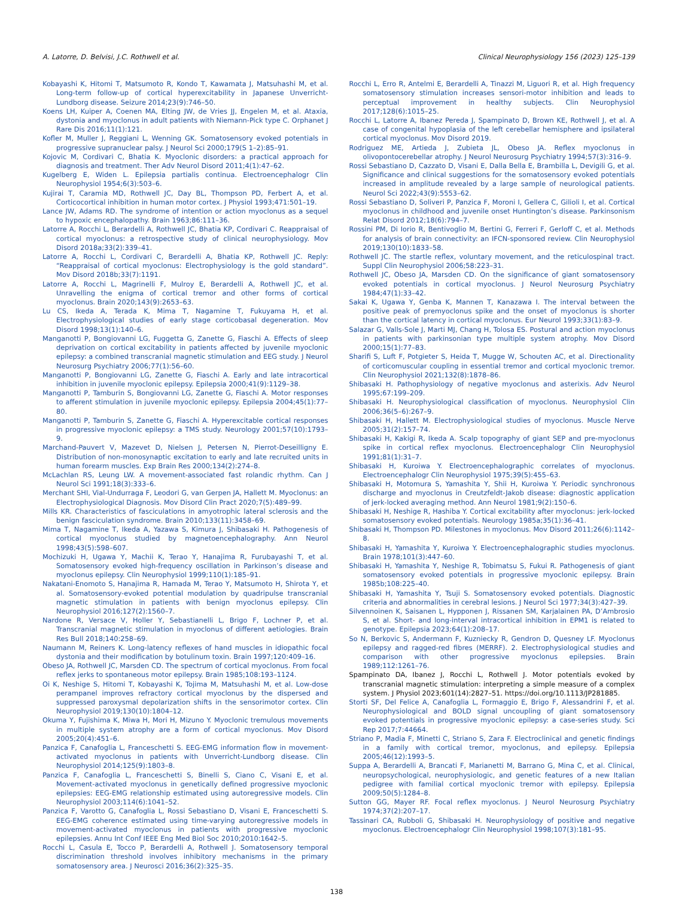A. Latorre, D. Belvisi, J.C. Rothwell et al. Clinical Neurophysiology 156 (2023) 125–139
Kobayashi K, Hitomi T, Matsumoto R, Kondo T, Kawamata J, Matsuhashi M, et al. Long-term follow-up of cortical hyperexcitability in Japanese Unverricht-Lundborg disease. Seizure 2014;23(9):746–50.
Koens LH, Kuiper A, Coenen MA, Elting JW, de Vries JJ, Engelen M, et al. Ataxia, dystonia and myoclonus in adult patients with Niemann-Pick type C. Orphanet J Rare Dis 2016;11(1):121.
Kofler M, Muller J, Reggiani L, Wenning GK. Somatosensory evoked potentials in progressive supranuclear palsy. J Neurol Sci 2000;179(S 1–2):85–91.
Kojovic M, Cordivari C, Bhatia K. Myoclonic disorders: a practical approach for diagnosis and treatment. Ther Adv Neurol Disord 2011;4(1):47–62.
Kugelberg E, Widen L. Epilepsia partialis continua. Electroencephalogr Clin Neurophysiol 1954;6(3):503–6.
Kujirai T, Caramia MD, Rothwell JC, Day BL, Thompson PD, Ferbert A, et al. Corticocortical inhibition in human motor cortex. J Physiol 1993;471:501–19.
Lance JW, Adams RD. The syndrome of intention or action myoclonus as a sequel to hypoxic encephalopathy. Brain 1963;86:111–36.
Latorre A, Rocchi L, Berardelli A, Rothwell JC, Bhatia KP, Cordivari C. Reappraisal of cortical myoclonus: a retrospective study of clinical neurophysiology. Mov Disord 2018a;33(2):339–41.
Latorre A, Rocchi L, Cordivari C, Berardelli A, Bhatia KP, Rothwell JC. Reply: “Reappraisal of cortical myoclonus: Electrophysiology is the gold standard”. Mov Disord 2018b;33(7):1191.
Latorre A, Rocchi L, Magrinelli F, Mulroy E, Berardelli A, Rothwell JC, et al. Unravelling the enigma of cortical tremor and other forms of cortical myoclonus. Brain 2020;143(9):2653–63.
Lu CS, Ikeda A, Terada K, Mima T, Nagamine T, Fukuyama H, et al. Electrophysiological studies of early stage corticobasal degeneration. Mov Disord 1998;13(1):140–6.
Manganotti P, Bongiovanni LG, Fuggetta G, Zanette G, Fiaschi A. Effects of sleep deprivation on cortical excitability in patients affected by juvenile myoclonic epilepsy: a combined transcranial magnetic stimulation and EEG study. J Neurol Neurosurg Psychiatry 2006;77(1):56–60.
Manganotti P, Bongiovanni LG, Zanette G, Fiaschi A. Early and late intracortical inhibition in juvenile myoclonic epilepsy. Epilepsia 2000;41(9):1129–38.
Manganotti P, Tamburin S, Bongiovanni LG, Zanette G, Fiaschi A. Motor responses to afferent stimulation in juvenile myoclonic epilepsy. Epilepsia 2004;45(1):77–80.
Manganotti P, Tamburin S, Zanette G, Fiaschi A. Hyperexcitable cortical responses in progressive myoclonic epilepsy: a TMS study. Neurology 2001;57(10):1793–9.
Marchand-Pauvert V, Mazevet D, Nielsen J, Petersen N, Pierrot-Deseilligny E. Distribution of non-monosynaptic excitation to early and late recruited units in human forearm muscles. Exp Brain Res 2000;134(2):274–8.
McLachlan RS, Leung LW. A movement-associated fast rolandic rhythm. Can J Neurol Sci 1991;18(3):333–6.
Merchant SHI, Vial-Undurraga F, Leodori G, van Gerpen JA, Hallett M. Myoclonus: an Electrophysiological Diagnosis. Mov Disord Clin Pract 2020;7(5):489–99.
Mills KR. Characteristics of fasciculations in amyotrophic lateral sclerosis and the benign fasciculation syndrome. Brain 2010;133(11):3458–69.
Mima T, Nagamine T, Ikeda A, Yazawa S, Kimura J, Shibasaki H. Pathogenesis of cortical myoclonus studied by magnetoencephalography. Ann Neurol 1998;43(5):598–607.
Mochizuki H, Ugawa Y, Machii K, Terao Y, Hanajima R, Furubayashi T, et al. Somatosensory evoked high-frequency oscillation in Parkinson’s disease and myoclonus epilepsy. Clin Neurophysiol 1999;110(1):185–91.
Nakatani-Enomoto S, Hanajima R, Hamada M, Terao Y, Matsumoto H, Shirota Y, et al. Somatosensory-evoked potential modulation by quadripulse transcranial magnetic stimulation in patients with benign myoclonus epilepsy. Clin Neurophysiol 2016;127(2):1560–7.
Nardone R, Versace V, Holler Y, Sebastianelli L, Brigo F, Lochner P, et al. Transcranial magnetic stimulation in myoclonus of different aetiologies. Brain Res Bull 2018;140:258–69.
Naumann M, Reiners K. Long-latency reflexes of hand muscles in idiopathic focal dystonia and their modification by botulinum toxin. Brain 1997;120:409–16.
Obeso JA, Rothwell JC, Marsden CD. The spectrum of cortical myoclonus. From focal reflex jerks to spontaneous motor epilepsy. Brain 1985;108:193–1124.
Oi K, Neshige S, Hitomi T, Kobayashi K, Tojima M, Matsuhashi M, et al. Low-dose perampanel improves refractory cortical myoclonus by the dispersed and suppressed paroxysmal depolarization shifts in the sensorimotor cortex. Clin Neurophysiol 2019;130(10):1804–12.
Okuma Y, Fujishima K, Miwa H, Mori H, Mizuno Y. Myoclonic tremulous movements in multiple system atrophy are a form of cortical myoclonus. Mov Disord 2005;20(4):451–6.
Panzica F, Canafoglia L, Franceschetti S. EEG-EMG information flow in movement-activated myoclonus in patients with Unverricht-Lundborg disease. Clin Neurophysiol 2014;125(9):1803–8.
Panzica F, Canafoglia L, Franceschetti S, Binelli S, Ciano C, Visani E, et al. Movement-activated myoclonus in genetically defined progressive myoclonic epilepsies: EEG-EMG relationship estimated using autoregressive models. Clin Neurophysiol 2003;114(6):1041–52.
Panzica F, Varotto G, Canafoglia L, Rossi Sebastiano D, Visani E, Franceschetti S. EEG-EMG coherence estimated using time-varying autoregressive models in movement-activated myoclonus in patients with progressive myoclonic epilepsies. Annu Int Conf IEEE Eng Med Biol Soc 2010;2010:1642–5.
Rocchi L, Casula E, Tocco P, Berardelli A, Rothwell J. Somatosensory temporal discrimination threshold involves inhibitory mechanisms in the primary somatosensory area. J Neurosci 2016;36(2):325–35.
Rocchi L, Erro R, Antelmi E, Berardelli A, Tinazzi M, Liguori R, et al. High frequency somatosensory stimulation increases sensori-motor inhibition and leads to perceptual improvement in healthy subjects. Clin Neurophysiol 2017;128(6):1015–25.
Rocchi L, Latorre A, Ibanez Pereda J, Spampinato D, Brown KE, Rothwell J, et al. A case of congenital hypoplasia of the left cerebellar hemisphere and ipsilateral cortical myoclonus. Mov Disord 2019.
Rodriguez ME, Artieda J, Zubieta JL, Obeso JA. Reflex myoclonus in olivopontocerebellar atrophy. J Neurol Neurosurg Psychiatry 1994;57(3):316–9.
Rossi Sebastiano D, Cazzato D, Visani E, Dalla Bella E, Brambilla L, Devigili G, et al. Significance and clinical suggestions for the somatosensory evoked potentials increased in amplitude revealed by a large sample of neurological patients. Neurol Sci 2022;43(9):5553–62.
Rossi Sebastiano D, Soliveri P, Panzica F, Moroni I, Gellera C, Gilioli I, et al. Cortical myoclonus in childhood and juvenile onset Huntington’s disease. Parkinsonism Relat Disord 2012;18(6):794–7.
Rossini PM, Di Iorio R, Bentivoglio M, Bertini G, Ferreri F, Gerloff C, et al. Methods for analysis of brain connectivity: an IFCN-sponsored review. Clin Neurophysiol 2019;130(10):1833–58.
Rothwell JC. The startle reflex, voluntary movement, and the reticulospinal tract. Suppl Clin Neurophysiol 2006;58:223–31.
Rothwell JC, Obeso JA, Marsden CD. On the significance of giant somatosensory evoked potentials in cortical myoclonus. J Neurol Neurosurg Psychiatry 1984;47(1):33–42.
Sakai K, Ugawa Y, Genba K, Mannen T, Kanazawa I. The interval between the positive peak of premyoclonus spike and the onset of myoclonus is shorter than the cortical latency in cortical myoclonus. Eur Neurol 1993;33(1):83–9.
Salazar G, Valls-Sole J, Marti MJ, Chang H, Tolosa ES. Postural and action myoclonus in patients with parkinsonian type multiple system atrophy. Mov Disord 2000;15(1):77–83.
Sharifi S, Luft F, Potgieter S, Heida T, Mugge W, Schouten AC, et al. Directionality of corticomuscular coupling in essential tremor and cortical myoclonic tremor. Clin Neurophysiol 2021;132(8):1878–86.
Shibasaki H. Pathophysiology of negative myoclonus and asterixis. Adv Neurol 1995;67:199–209.
Shibasaki H. Neurophysiological classification of myoclonus. Neurophysiol Clin 2006;36(5–6):267–9.
Shibasaki H, Hallett M. Electrophysiological studies of myoclonus. Muscle Nerve 2005;31(2):157–74.
Shibasaki H, Kakigi R, Ikeda A. Scalp topography of giant SEP and pre-myoclonus spike in cortical reflex myoclonus. Electroencephalogr Clin Neurophysiol 1991;81(1):31–7.
Shibasaki H, Kuroiwa Y. Electroencephalographic correlates of myoclonus. Electroencephalogr Clin Neurophysiol 1975;39(5):455–63.
Shibasaki H, Motomura S, Yamashita Y, Shii H, Kuroiwa Y. Periodic synchronous discharge and myoclonus in Creutzfeldt-Jakob disease: diagnostic application of jerk-locked averaging method. Ann Neurol 1981;9(2):150–6.
Shibasaki H, Neshige R, Hashiba Y. Cortical excitability after myoclonus: jerk-locked somatosensory evoked potentials. Neurology 1985a;35(1):36–41.
Shibasaki H, Thompson PD. Milestones in myoclonus. Mov Disord 2011;26(6):1142–8.
Shibasaki H, Yamashita Y, Kuroiwa Y. Electroencephalographic studies myoclonus. Brain 1978;101(3):447–60.
Shibasaki H, Yamashita Y, Neshige R, Tobimatsu S, Fukui R. Pathogenesis of giant somatosensory evoked potentials in progressive myoclonic epilepsy. Brain 1985b;108:225–40.
Shibasaki H, Yamashita Y, Tsuji S. Somatosensory evoked potentials. Diagnostic criteria and abnormalities in cerebral lesions. J Neurol Sci 1977;34(3):427–39.
Silvennoinen K, Saisanen L, Hypponen J, Rissanen SM, Karjalainen PA, D’Ambrosio S, et al. Short- and long-interval intracortical inhibition in EPM1 is related to genotype. Epilepsia 2023;64(1):208–17.
So N, Berkovic S, Andermann F, Kuzniecky R, Gendron D, Quesney LF. Myoclonus epilepsy and ragged-red fibres (MERRF). 2. Electrophysiological studies and comparison with other progressive myoclonus epilepsies. Brain 1989;112:1261–76.
Spampinato DA, Ibanez J, Rocchi L, Rothwell J. Motor potentials evoked by transcranial magnetic stimulation: interpreting a simple measure of a complex system. J Physiol 2023;601(14):2827–51. https://doi.org/10.1113/JP281885.
Storti SF, Del Felice A, Canafoglia L, Formaggio E, Brigo F, Alessandrini F, et al. Neurophysiological and BOLD signal uncoupling of giant somatosensory evoked potentials in progressive myoclonic epilepsy: a case-series study. Sci Rep 2017;7:44664.
Striano P, Madia F, Minetti C, Striano S, Zara F. Electroclinical and genetic findings in a family with cortical tremor, myoclonus, and epilepsy. Epilepsia 2005;46(12):1993–5.
Suppa A, Berardelli A, Brancati F, Marianetti M, Barrano G, Mina C, et al. Clinical, neuropsychological, neurophysiologic, and genetic features of a new Italian pedigree with familial cortical myoclonic tremor with epilepsy. Epilepsia 2009;50(5):1284–8.
Sutton GG, Mayer RF. Focal reflex myoclonus. J Neurol Neurosurg Psychiatry 1974;37(2):207–17.
Tassinari CA, Rubboli G, Shibasaki H. Neurophysiology of positive and negative myoclonus. Electroencephalogr Clin Neurophysiol 1998;107(3):181–95.
138